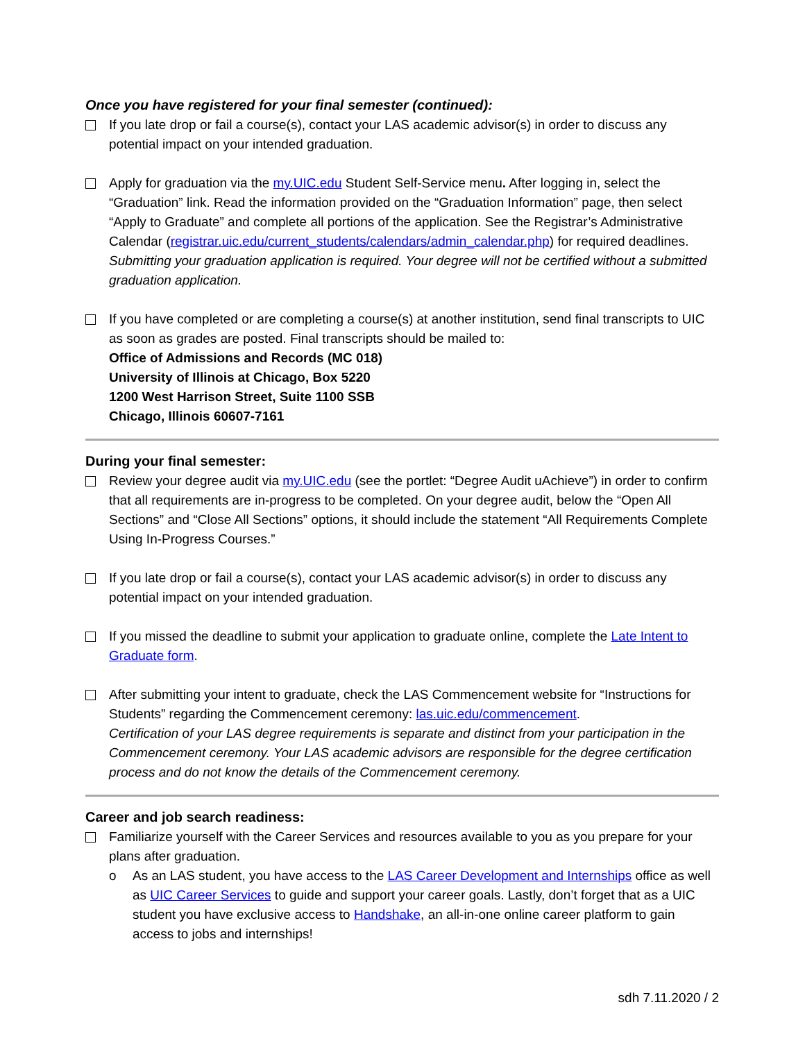Once you have registered for your final semester (continued):
If you late drop or fail a course(s), contact your LAS academic advisor(s) in order to discuss any potential impact on your intended graduation.
Apply for graduation via the my.UIC.edu Student Self-Service menu. After logging in, select the “Graduation” link. Read the information provided on the “Graduation Information” page, then select “Apply to Graduate” and complete all portions of the application. See the Registrar’s Administrative Calendar (registrar.uic.edu/current_students/calendars/admin_calendar.php) for required deadlines. Submitting your graduation application is required. Your degree will not be certified without a submitted graduation application.
If you have completed or are completing a course(s) at another institution, send final transcripts to UIC as soon as grades are posted. Final transcripts should be mailed to:
Office of Admissions and Records (MC 018)
University of Illinois at Chicago, Box 5220
1200 West Harrison Street, Suite 1100 SSB
Chicago, Illinois 60607-7161
During your final semester:
Review your degree audit via my.UIC.edu (see the portlet: “Degree Audit uAchieve”) in order to confirm that all requirements are in-progress to be completed. On your degree audit, below the “Open All Sections” and “Close All Sections” options, it should include the statement “All Requirements Complete Using In-Progress Courses.”
If you late drop or fail a course(s), contact your LAS academic advisor(s) in order to discuss any potential impact on your intended graduation.
If you missed the deadline to submit your application to graduate online, complete the Late Intent to Graduate form.
After submitting your intent to graduate, check the LAS Commencement website for “Instructions for Students” regarding the Commencement ceremony: las.uic.edu/commencement.
Certification of your LAS degree requirements is separate and distinct from your participation in the Commencement ceremony. Your LAS academic advisors are responsible for the degree certification process and do not know the details of the Commencement ceremony.
Career and job search readiness:
Familiarize yourself with the Career Services and resources available to you as you prepare for your plans after graduation.
o As an LAS student, you have access to the LAS Career Development and Internships office as well as UIC Career Services to guide and support your career goals. Lastly, don’t forget that as a UIC student you have exclusive access to Handshake, an all-in-one online career platform to gain access to jobs and internships!
sdh 7.11.2020 / 2